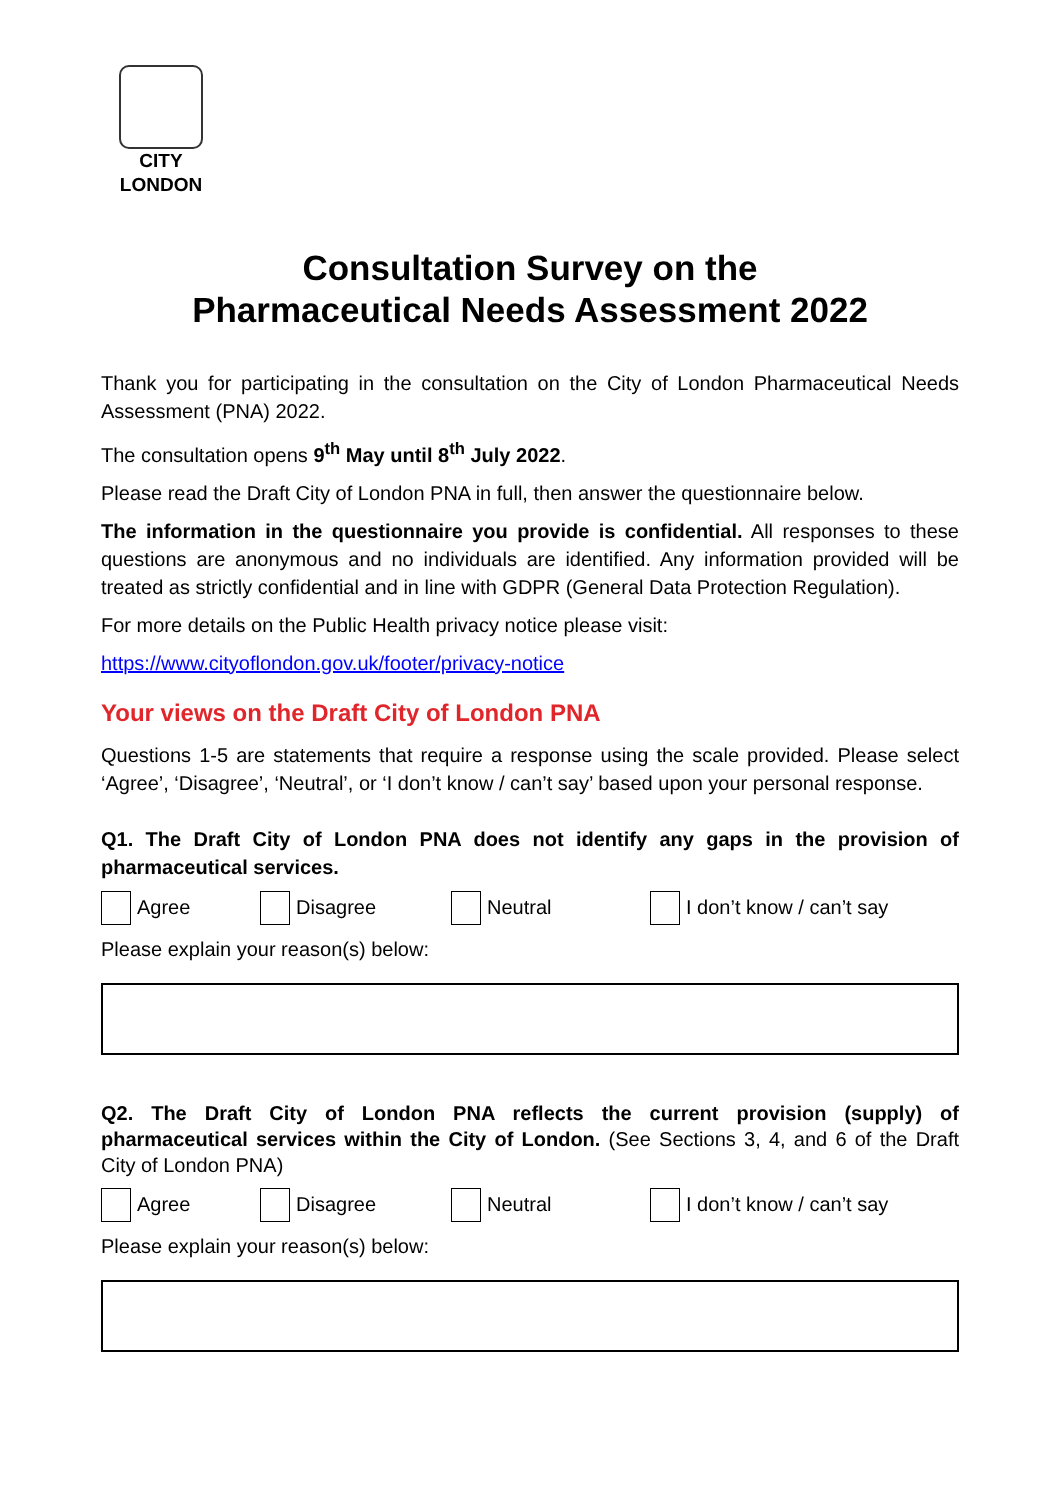CITY
LONDON
Consultation Survey on the
Pharmaceutical Needs Assessment 2022
Thank you for participating in the consultation on the City of London Pharmaceutical Needs Assessment (PNA) 2022.
The consultation opens 9<sup>th</sup> May until 8<sup>th</sup> July 2022.
Please read the Draft City of London PNA in full, then answer the questionnaire below.
The information in the questionnaire you provide is confidential. All responses to these questions are anonymous and no individuals are identified. Any information provided will be treated as strictly confidential and in line with GDPR (General Data Protection Regulation).
For more details on the Public Health privacy notice please visit:
https://www.cityoflondon.gov.uk/footer/privacy-notice
Your views on the Draft City of London PNA
Questions 1-5 are statements that require a response using the scale provided. Please select ‘Agree’, ‘Disagree’, ‘Neutral’, or ‘I don’t know / can’t say’ based upon your personal response.
Q1. The Draft City of London PNA does not identify any gaps in the provision of pharmaceutical services.
Agree Disagree Neutral I don’t know / can’t say
Please explain your reason(s) below:
Q2. The Draft City of London PNA reflects the current provision (supply) of pharmaceutical services within the City of London. (See Sections 3, 4, and 6 of the Draft City of London PNA)
Agree Disagree Neutral I don’t know / can’t say
Please explain your reason(s) below: